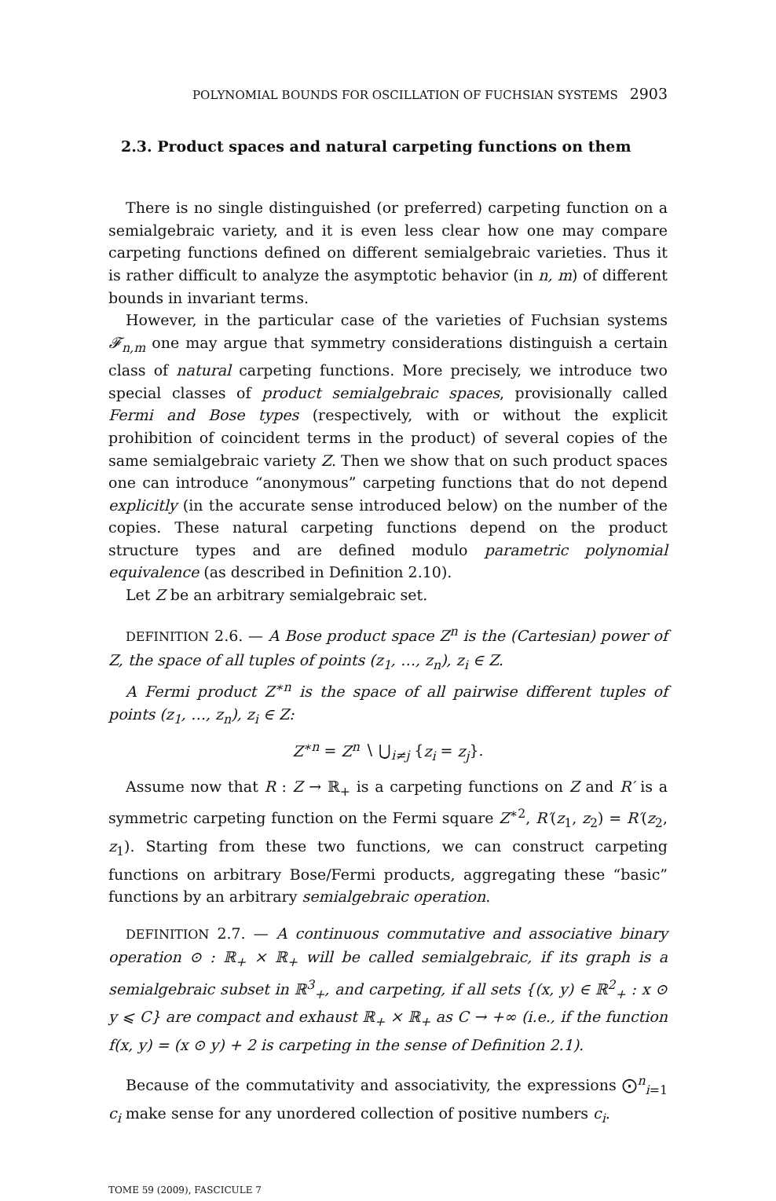POLYNOMIAL BOUNDS FOR OSCILLATION OF FUCHSIAN SYSTEMS 2903
2.3. Product spaces and natural carpeting functions on them
There is no single distinguished (or preferred) carpeting function on a semialgebraic variety, and it is even less clear how one may compare carpeting functions defined on different semialgebraic varieties. Thus it is rather difficult to analyze the asymptotic behavior (in n, m) of different bounds in invariant terms.
However, in the particular case of the varieties of Fuchsian systems 𝓕<sub>n,m</sub> one may argue that symmetry considerations distinguish a certain class of natural carpeting functions. More precisely, we introduce two special classes of product semialgebraic spaces, provisionally called Fermi and Bose types (respectively, with or without the explicit prohibition of coincident terms in the product) of several copies of the same semialgebraic variety Z. Then we show that on such product spaces one can introduce “anonymous” carpeting functions that do not depend explicitly (in the accurate sense introduced below) on the number of the copies. These natural carpeting functions depend on the product structure types and are defined modulo parametric polynomial equivalence (as described in Definition 2.10).
Let Z be an arbitrary semialgebraic set.
DEFINITION 2.6. — A Bose product space Z<sup>n</sup> is the (Cartesian) power of Z, the space of all tuples of points (z<sub>1</sub>, …, z<sub>n</sub>), z<sub>i</sub> ∈ Z.
A Fermi product Z<sup>∗n</sup> is the space of all pairwise different tuples of points (z<sub>1</sub>, …, z<sub>n</sub>), z<sub>i</sub> ∈ Z:
Z<sup>∗n</sup> = Z<sup>n</sup> ∖ ⋃<sub>i≠j</sub> {z<sub>i</sub> = z<sub>j</sub>}.
Assume now that R : Z → ℝ<sub>+</sub> is a carpeting functions on Z and R′ is a symmetric carpeting function on the Fermi square Z<sup>∗2</sup>, R′(z<sub>1</sub>, z<sub>2</sub>) = R′(z<sub>2</sub>, z<sub>1</sub>). Starting from these two functions, we can construct carpeting functions on arbitrary Bose/Fermi products, aggregating these “basic” functions by an arbitrary semialgebraic operation.
DEFINITION 2.7. — A continuous commutative and associative binary operation ⊙ : ℝ<sub>+</sub> × ℝ<sub>+</sub> will be called semialgebraic, if its graph is a semialgebraic subset in ℝ<sup>3</sup><sub>+</sub>, and carpeting, if all sets {(x, y) ∈ ℝ<sup>2</sup><sub>+</sub> : x ⊙ y ⩽ C} are compact and exhaust ℝ<sub>+</sub> × ℝ<sub>+</sub> as C → +∞ (i.e., if the function f(x, y) = (x ⊙ y) + 2 is carpeting in the sense of Definition 2.1).
Because of the commutativity and associativity, the expressions ⨀<sup>n</sup><sub>i=1</sub> c<sub>i</sub> make sense for any unordered collection of positive numbers c<sub>i</sub>.
TOME 59 (2009), FASCICULE 7